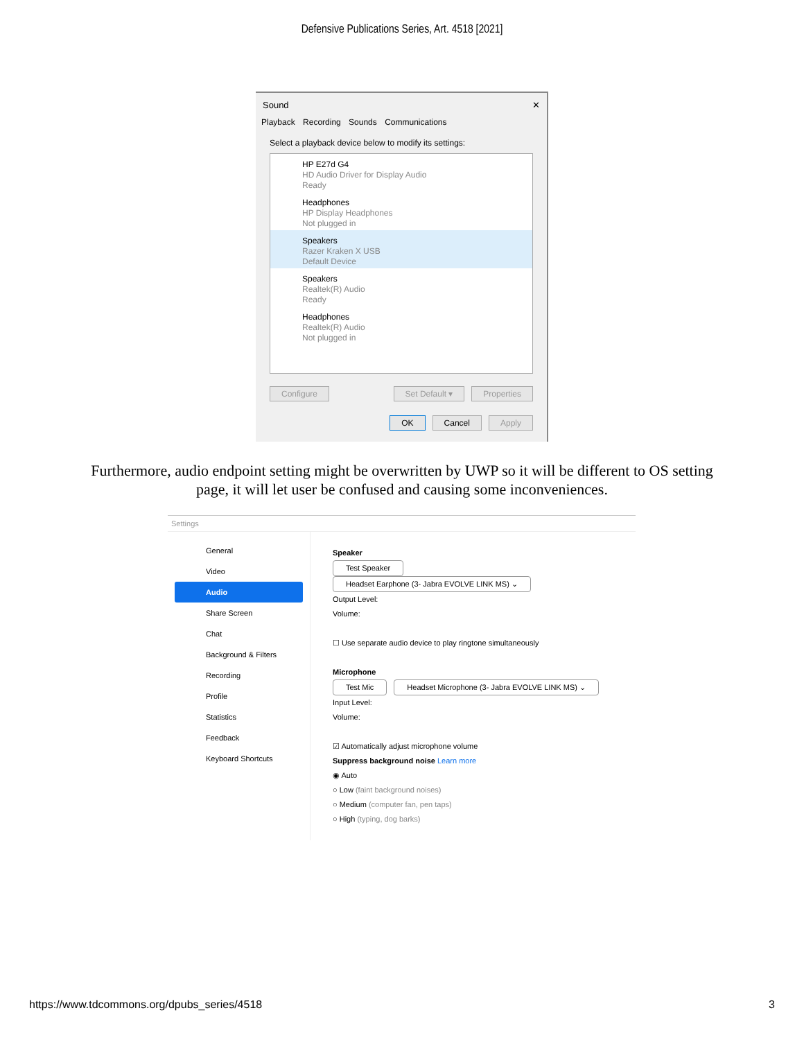Defensive Publications Series, Art. 4518 [2021]
Sound ✕
Playback Recording Sounds Communications
Select a playback device below to modify its settings:
HP E27d G4
HD Audio Driver for Display Audio
Ready
Headphones
HP Display Headphones
Not plugged in
Speakers
Razer Kraken X USB
Default Device
Speakers
Realtek(R) Audio
Ready
Headphones
Realtek(R) Audio
Not plugged in
Configure Set Default ▾ Properties
OK Cancel Apply
Furthermore, audio endpoint setting might be overwritten by UWP so it will be different to OS setting page, it will let user be confused and causing some inconveniences.
Settings
General
Video
Audio
Share Screen
Chat
Background & Filters
Recording
Profile
Statistics
Feedback
Keyboard Shortcuts
Speaker
Test Speaker Headset Earphone (3- Jabra EVOLVE LINK MS) ⌄
Output Level:
Volume:
☐ Use separate audio device to play ringtone simultaneously
Microphone
Test Mic Headset Microphone (3- Jabra EVOLVE LINK MS) ⌄
Input Level:
Volume:
☑ Automatically adjust microphone volume
Suppress background noise Learn more
◉ Auto
○ Low (faint background noises)
○ Medium (computer fan, pen taps)
○ High (typing, dog barks)
https://www.tdcommons.org/dpubs_series/4518 3